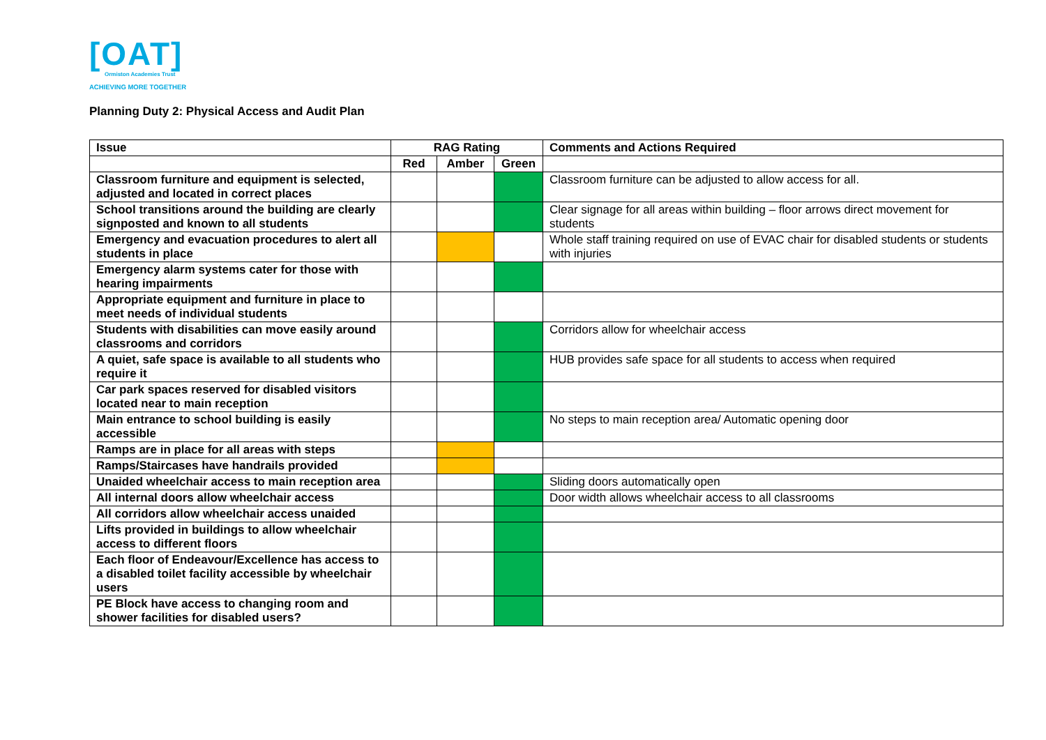[OAT]
Ormiston Academies Trust
ACHIEVING MORE TOGETHER
Planning Duty 2: Physical Access and Audit Plan
| Issue | RAG Rating | | | Comments and Actions Required |
| --- | --- | --- | --- | --- |
| | Red | Amber | Green | |
| Classroom furniture and equipment is selected, adjusted and located in correct places | | | | Classroom furniture can be adjusted to allow access for all. |
| School transitions around the building are clearly signposted and known to all students | | | | Clear signage for all areas within building – floor arrows direct movement for students |
| Emergency and evacuation procedures to alert all students in place | | | | Whole staff training required on use of EVAC chair for disabled students or students with injuries |
| Emergency alarm systems cater for those with hearing impairments | | | | |
| Appropriate equipment and furniture in place to meet needs of individual students | | | | |
| Students with disabilities can move easily around classrooms and corridors | | | | Corridors allow for wheelchair access |
| A quiet, safe space is available to all students who require it | | | | HUB provides safe space for all students to access when required |
| Car park spaces reserved for disabled visitors located near to main reception | | | | |
| Main entrance to school building is easily accessible | | | | No steps to main reception area/ Automatic opening door |
| Ramps are in place for all areas with steps | | | | |
| Ramps/Staircases have handrails provided | | | | |
| Unaided wheelchair access to main reception area | | | | Sliding doors automatically open |
| All internal doors allow wheelchair access | | | | Door width allows wheelchair access to all classrooms |
| All corridors allow wheelchair access unaided | | | | |
| Lifts provided in buildings to allow wheelchair access to different floors | | | | |
| Each floor of Endeavour/Excellence has access to a disabled toilet facility accessible by wheelchair users | | | | |
| PE Block have access to changing room and shower facilities for disabled users? | | | | |